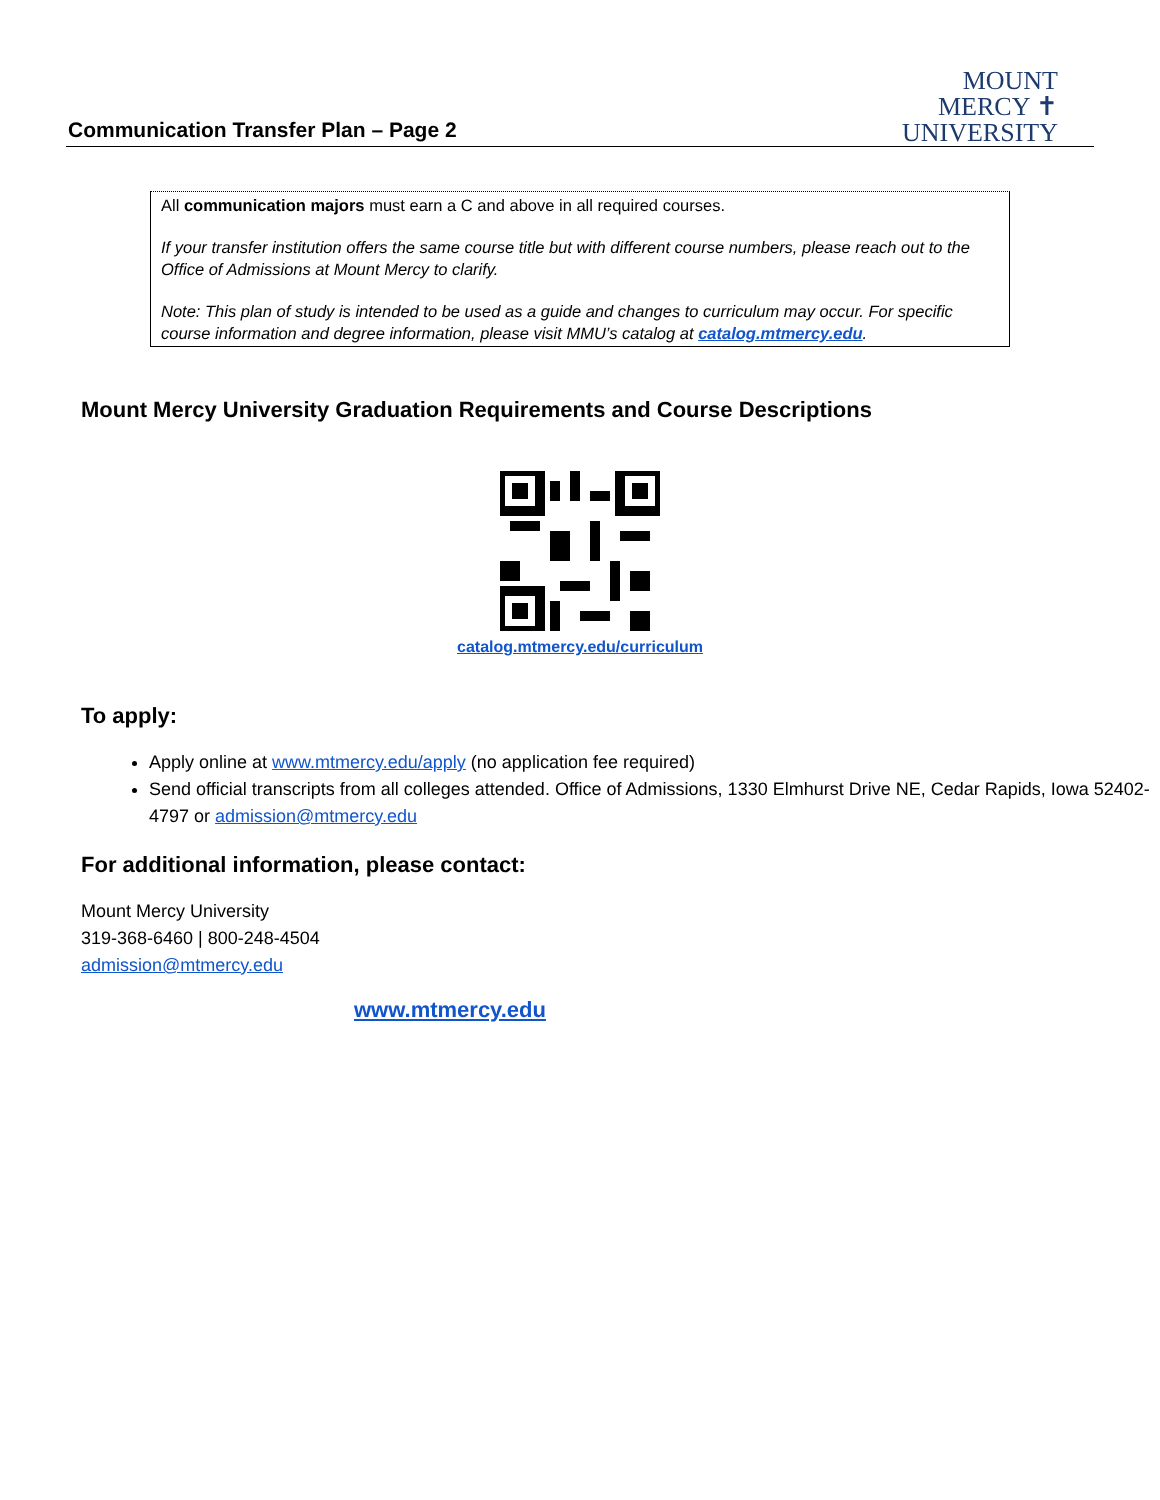Communication Transfer Plan – Page 2
MOUNT
MERCY ✝
UNIVERSITY
All communication majors must earn a C and above in all required courses.
If your transfer institution offers the same course title but with different course numbers, please reach out to the Office of Admissions at Mount Mercy to clarify.
Note: This plan of study is intended to be used as a guide and changes to curriculum may occur. For specific course information and degree information, please visit MMU’s catalog at catalog.mtmercy.edu.
Mount Mercy University Graduation Requirements and Course Descriptions
catalog.mtmercy.edu/curriculum
To apply:
Apply online at www.mtmercy.edu/apply (no application fee required)
Send official transcripts from all colleges attended. Office of Admissions, 1330 Elmhurst Drive NE, Cedar Rapids, Iowa 52402-4797 or admission@mtmercy.edu
For additional information, please contact:
Mount Mercy University
319-368-6460 | 800-248-4504
admission@mtmercy.edu
www.mtmercy.edu